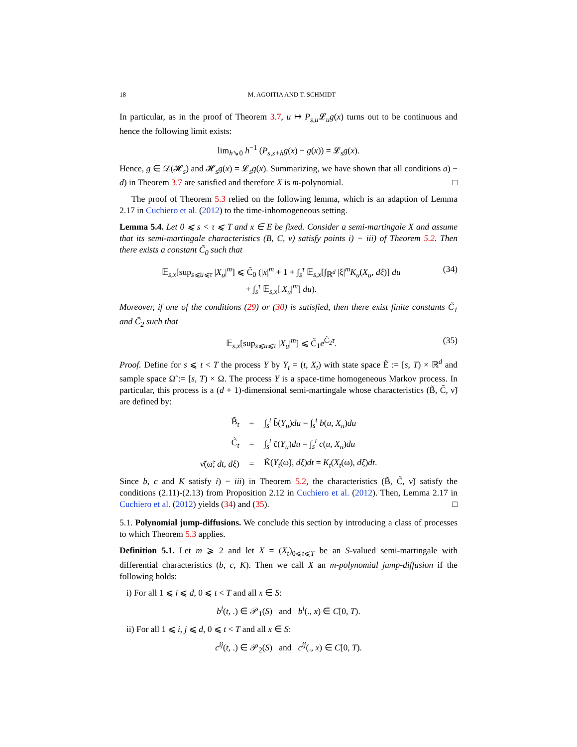18 M. AGOITIA AND T. SCHMIDT
In particular, as in the proof of Theorem 3.7, u ↦ P<sub>s,u</sub> 𝓛<sub>u</sub>g(x) turns out to be continuous and hence the following limit exists:
lim<sub>h↘0</sub> h<sup>−1</sup> (P<sub>s,s+h</sub>g(x) − g(x)) = 𝓛<sub>s</sub>g(x).
Hence, g ∈ 𝒟(𝓗<sub>s</sub>) and 𝓗<sub>s</sub>g(x) = 𝓛<sub>s</sub>g(x). Summarizing, we have shown that all conditions a) − d) in Theorem 3.7 are satisfied and therefore X is m-polynomial. □
The proof of Theorem 5.3 relied on the following lemma, which is an adaption of Lemma 2.17 in Cuchiero et al. (2012) to the time-inhomogeneous setting.
Lemma 5.4. Let 0 ⩽ s < τ ⩽ T and x ∈ E be fixed. Consider a semi-martingale X and assume that its semi-martingale characteristics (B, C, ν) satisfy points i) − iii) of Theorem 5.2. Then there exists a constant C̃<sub>0</sub> such that
𝔼<sub>s,x</sub>[sup<sub>s⩽u⩽τ</sub> |X<sub>u</sub>|<sup>m</sup>] ⩽ C̃<sub>0</sub> (|x|<sup>m</sup> + 1 + ∫<sub>s</sub><sup>τ</sup> 𝔼<sub>s,x</sub>[∫<sub>ℝ<sup>d</sup></sub> |ξ|<sup>m</sup>K<sub>u</sub>(X<sub>u</sub>, dξ)] du
+ ∫<sub>s</sub><sup>τ</sup> 𝔼<sub>s,x</sub>[|X<sub>u</sub>|<sup>m</sup>] du). (34)
Moreover, if one of the conditions (29) or (30) is satisfied, then there exist finite constants C̃<sub>1</sub> and C̃<sub>2</sub> such that
𝔼<sub>s,x</sub>[sup<sub>s⩽u⩽τ</sub> |X<sub>u</sub>|<sup>m</sup>] ⩽ C̃<sub>1</sub>e<sup>C̃<sub>2</sub>τ</sup>. (35)
Proof. Define for s ⩽ t < T the process Y by Y<sub>t</sub> = (t, X<sub>t</sub>) with state space Ẽ := [s, T) × ℝ<sup>d</sup> and sample space Ω̃ := [s, T) × Ω. The process Y is a space-time homogeneous Markov process. In particular, this process is a (d + 1)-dimensional semi-martingale whose characteristics (B̃, C̃, ν̃) are defined by:
| B̃<sub>t</sub> | = | ∫<sub>s</sub><sup>t</sup> b̃( Y<sub>u</sub> ) du = ∫<sub>s</sub><sup>t</sup> b ( u , X<sub>u</sub> ) du |
| C̃<sub>t</sub> | = | ∫<sub>s</sub><sup>t</sup> c̃( Y<sub>u</sub> ) du = ∫<sub>s</sub><sup>t</sup> c ( u , X<sub>u</sub> ) du |
| ν̃(ω̃; dt , dξ ) | = | K̃( Y<sub>t</sub> (ω̃), dξ ) dt = K<sub>t</sub> ( X<sub>t</sub> (ω), dξ ) dt . |
Since b, c and K satisfy i) − iii) in Theorem 5.2, the characteristics (B̃, C̃, ν̃) satisfy the conditions (2.11)-(2.13) from Proposition 2.12 in Cuchiero et al. (2012). Then, Lemma 2.17 in Cuchiero et al. (2012) yields (34) and (35). □
5.1. Polynomial jump-diffusions. We conclude this section by introducing a class of processes to which Theorem 5.3 applies.
Definition 5.1. Let m ⩾ 2 and let X = (X<sub>t</sub>)<sub>0⩽t⩽T</sub> be an S-valued semi-martingale with differential characteristics (b, c, K). Then we call X an m-polynomial jump-diffusion if the following holds:
i) For all 1 ⩽ i ⩽ d, 0 ⩽ t < T and all x ∈ S:
b<sup>i</sup>(t, .) ∈ 𝒫<sub>1</sub>(S) and b<sup>i</sup>(., x) ∈ C[0, T).
ii) For all 1 ⩽ i, j ⩽ d, 0 ⩽ t < T and all x ∈ S:
c<sup>ij</sup>(t, .) ∈ 𝒫<sub>2</sub>(S) and c<sup>ij</sup>(., x) ∈ C[0, T).